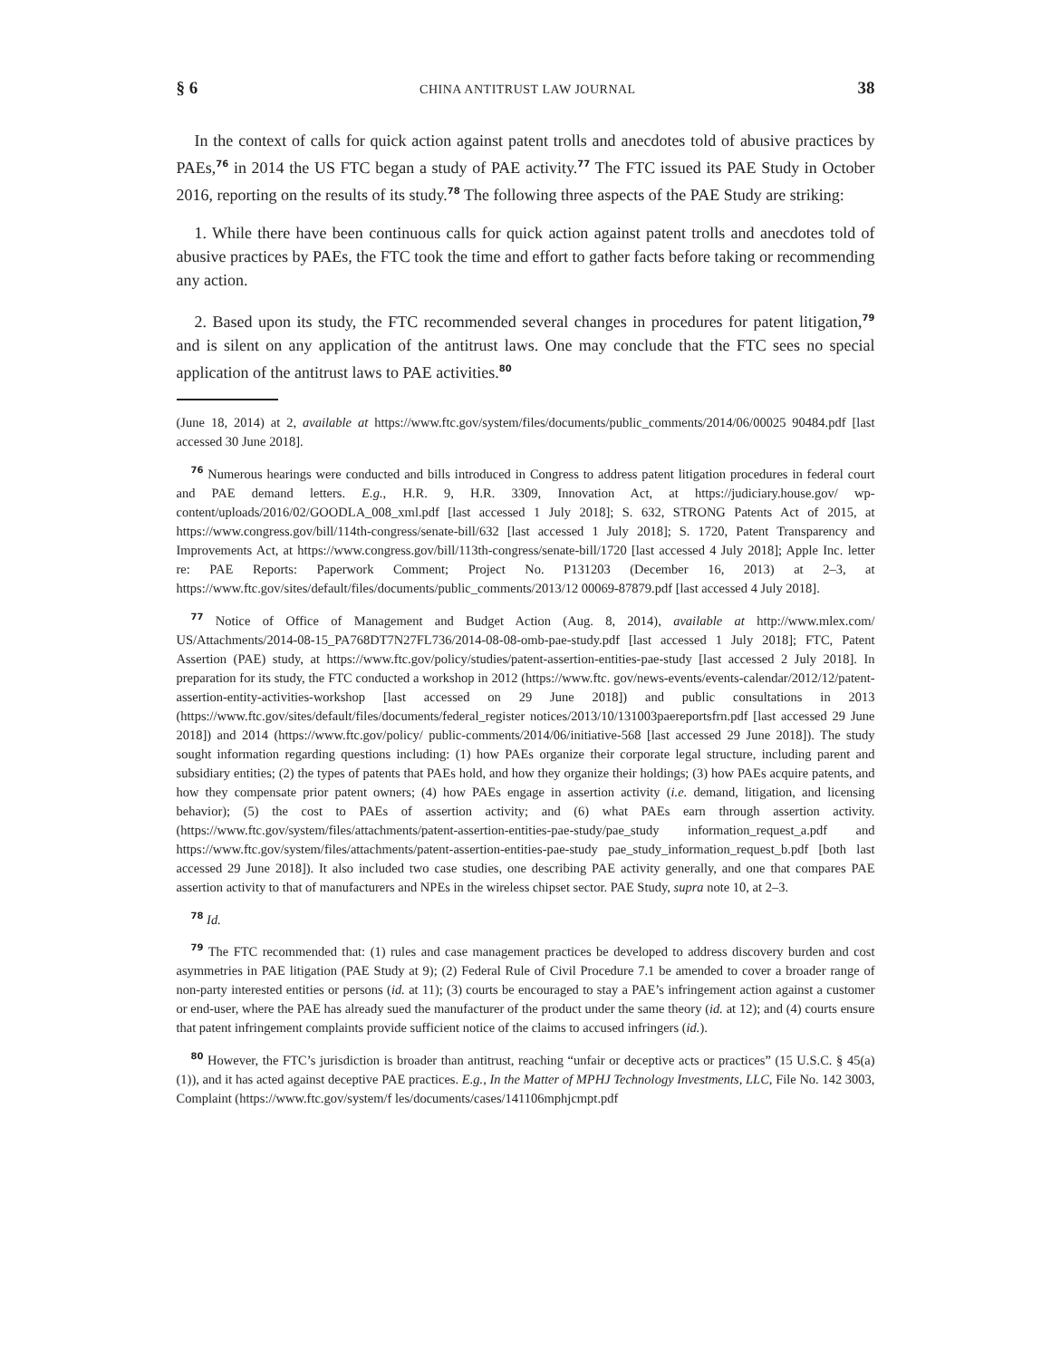§ 6 CHINA ANTITRUST LAW JOURNAL 38
In the context of calls for quick action against patent trolls and anecdotes told of abusive practices by PAEs,<sup>76</sup> in 2014 the US FTC began a study of PAE activity.<sup>77</sup> The FTC issued its PAE Study in October 2016, reporting on the results of its study.<sup>78</sup> The following three aspects of the PAE Study are striking:
1. While there have been continuous calls for quick action against patent trolls and anecdotes told of abusive practices by PAEs, the FTC took the time and effort to gather facts before taking or recommending any action.
2. Based upon its study, the FTC recommended several changes in procedures for patent litigation,<sup>79</sup> and is silent on any application of the antitrust laws. One may conclude that the FTC sees no special application of the antitrust laws to PAE activities.<sup>80</sup>
(June 18, 2014) at 2, available at https://www.ftc.gov/system/files/documents/public_comments/2014/06/00025 90484.pdf [last accessed 30 June 2018].
<sup>76</sup> Numerous hearings were conducted and bills introduced in Congress to address patent litigation procedures in federal court and PAE demand letters. E.g., H.R. 9, H.R. 3309, Innovation Act, at https://judiciary.house.gov/ wp-content/uploads/2016/02/GOODLA_008_xml.pdf [last accessed 1 July 2018]; S. 632, STRONG Patents Act of 2015, at https://www.congress.gov/bill/114th-congress/senate-bill/632 [last accessed 1 July 2018]; S. 1720, Patent Transparency and Improvements Act, at https://www.congress.gov/bill/113th-congress/senate-bill/1720 [last accessed 4 July 2018]; Apple Inc. letter re: PAE Reports: Paperwork Comment; Project No. P131203 (December 16, 2013) at 2–3, at https://www.ftc.gov/sites/default/files/documents/public_comments/2013/12 00069-87879.pdf [last accessed 4 July 2018].
<sup>77</sup> Notice of Office of Management and Budget Action (Aug. 8, 2014), available at http://www.mlex.com/ US/Attachments/2014-08-15_PA768DT7N27FL736/2014-08-08-omb-pae-study.pdf [last accessed 1 July 2018]; FTC, Patent Assertion (PAE) study, at https://www.ftc.gov/policy/studies/patent-assertion-entities-pae-study [last accessed 2 July 2018]. In preparation for its study, the FTC conducted a workshop in 2012 (https://www.ftc. gov/news-events/events-calendar/2012/12/patent-assertion-entity-activities-workshop [last accessed on 29 June 2018]) and public consultations in 2013 (https://www.ftc.gov/sites/default/files/documents/federal_register notices/2013/10/131003paereportsfrn.pdf [last accessed 29 June 2018]) and 2014 (https://www.ftc.gov/policy/ public-comments/2014/06/initiative-568 [last accessed 29 June 2018]). The study sought information regarding questions including: (1) how PAEs organize their corporate legal structure, including parent and subsidiary entities; (2) the types of patents that PAEs hold, and how they organize their holdings; (3) how PAEs acquire patents, and how they compensate prior patent owners; (4) how PAEs engage in assertion activity (i.e. demand, litigation, and licensing behavior); (5) the cost to PAEs of assertion activity; and (6) what PAEs earn through assertion activity. (https://www.ftc.gov/system/files/attachments/patent-assertion-entities-pae-study/pae_study information_request_a.pdf and https://www.ftc.gov/system/files/attachments/patent-assertion-entities-pae-study pae_study_information_request_b.pdf [both last accessed 29 June 2018]). It also included two case studies, one describing PAE activity generally, and one that compares PAE assertion activity to that of manufacturers and NPEs in the wireless chipset sector. PAE Study, supra note 10, at 2–3.
<sup>78</sup> Id.
<sup>79</sup> The FTC recommended that: (1) rules and case management practices be developed to address discovery burden and cost asymmetries in PAE litigation (PAE Study at 9); (2) Federal Rule of Civil Procedure 7.1 be amended to cover a broader range of non-party interested entities or persons (id. at 11); (3) courts be encouraged to stay a PAE’s infringement action against a customer or end-user, where the PAE has already sued the manufacturer of the product under the same theory (id. at 12); and (4) courts ensure that patent infringement complaints provide sufficient notice of the claims to accused infringers (id.).
<sup>80</sup> However, the FTC’s jurisdiction is broader than antitrust, reaching “unfair or deceptive acts or practices” (15 U.S.C. § 45(a)(1)), and it has acted against deceptive PAE practices. E.g., In the Matter of MPHJ Technology Investments, LLC, File No. 142 3003, Complaint (https://www.ftc.gov/system/f les/documents/cases/141106mphjcmpt.pdf